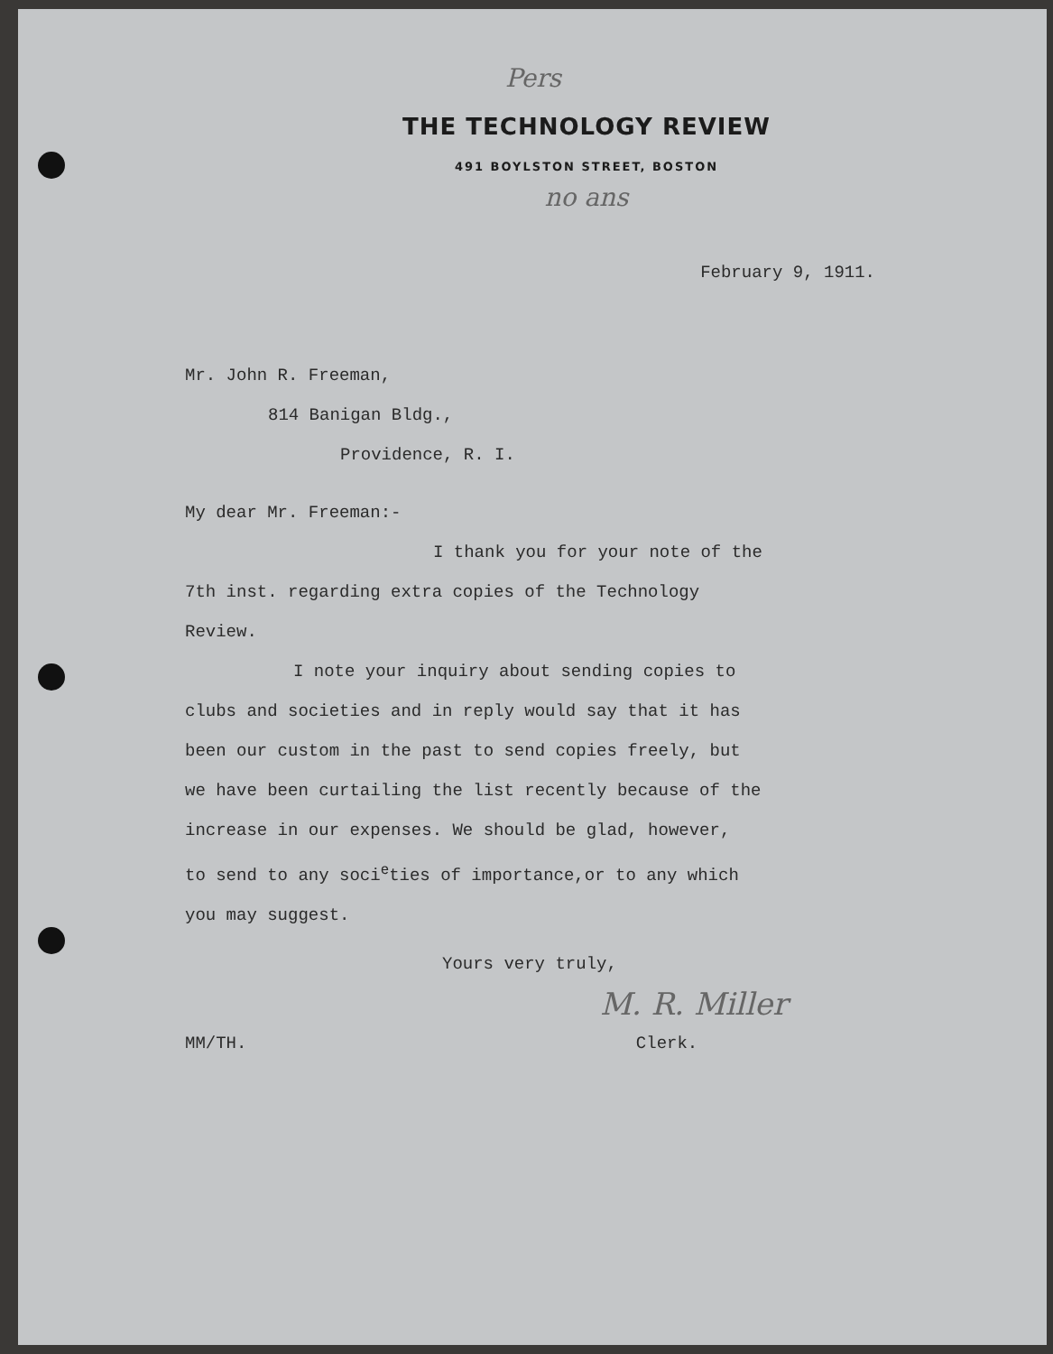Pers
THE TECHNOLOGY REVIEW
491 BOYLSTON STREET, BOSTON
no ans
February 9, 1911.
Mr. John R. Freeman,
814 Banigan Bldg.,
Providence, R. I.
My dear Mr. Freeman:-
I thank you for your note of the
7th inst. regarding extra copies of the Technology
Review.
I note your inquiry about sending copies to
clubs and societies and in reply would say that it has
been our custom in the past to send copies freely, but
we have been curtailing the list recently because of the
increase in our expenses. We should be glad, however,
to send to any soci<sup>e</sup>ties of importance,or to any which
you may suggest.
Yours very truly,
M. R. Miller
MM/TH. Clerk.